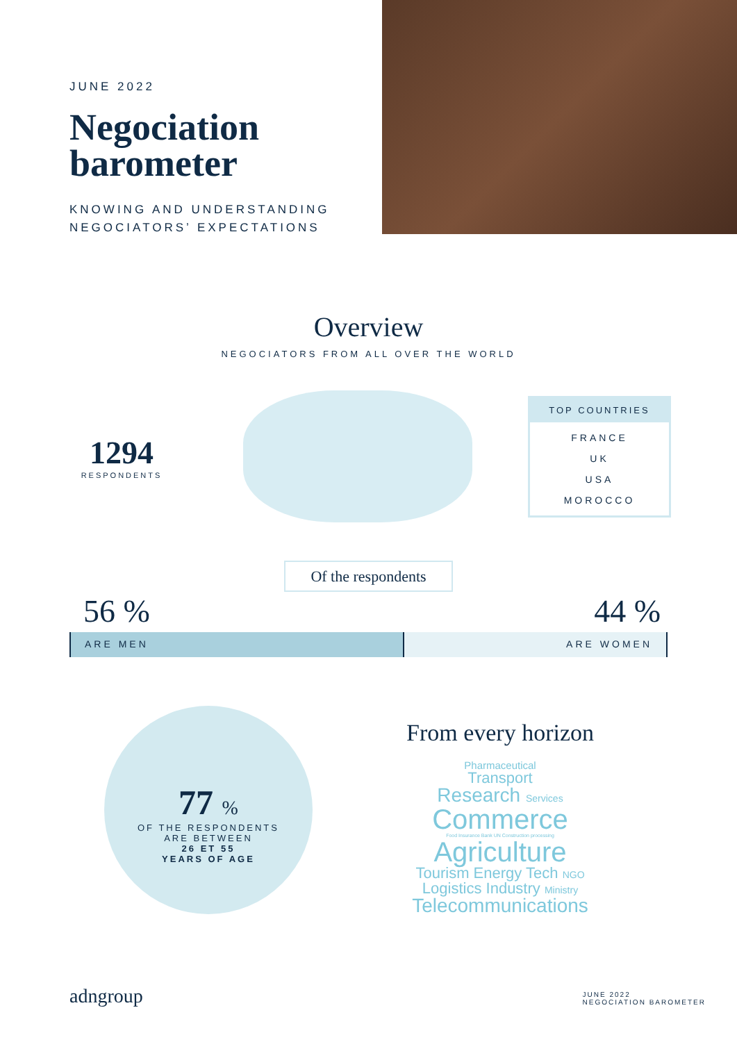JUNE 2022
Negociation
barometer
KNOWING AND UNDERSTANDING
NEGOCIATORS’ EXPECTATIONS
Overview
NEGOCIATORS FROM ALL OVER THE WORLD
1294
RESPONDENTS
TOP COUNTRIES
FRANCE
UK
USA
MOROCCO
Of the respondents
56 % 44 %
ARE MEN ARE WOMEN
77 %
OF THE RESPONDENTS
ARE BETWEEN
26 ET 55
YEARS OF AGE
From every horizon
Pharmaceutical
Transport
Research Services
Commerce
Food Insurance Bank UN Construction processing
Agriculture
Tourism Energy Tech NGO
Logistics Industry Ministry
Telecommunications
adngroup
JUNE 2022
NEGOCIATION BAROMETER